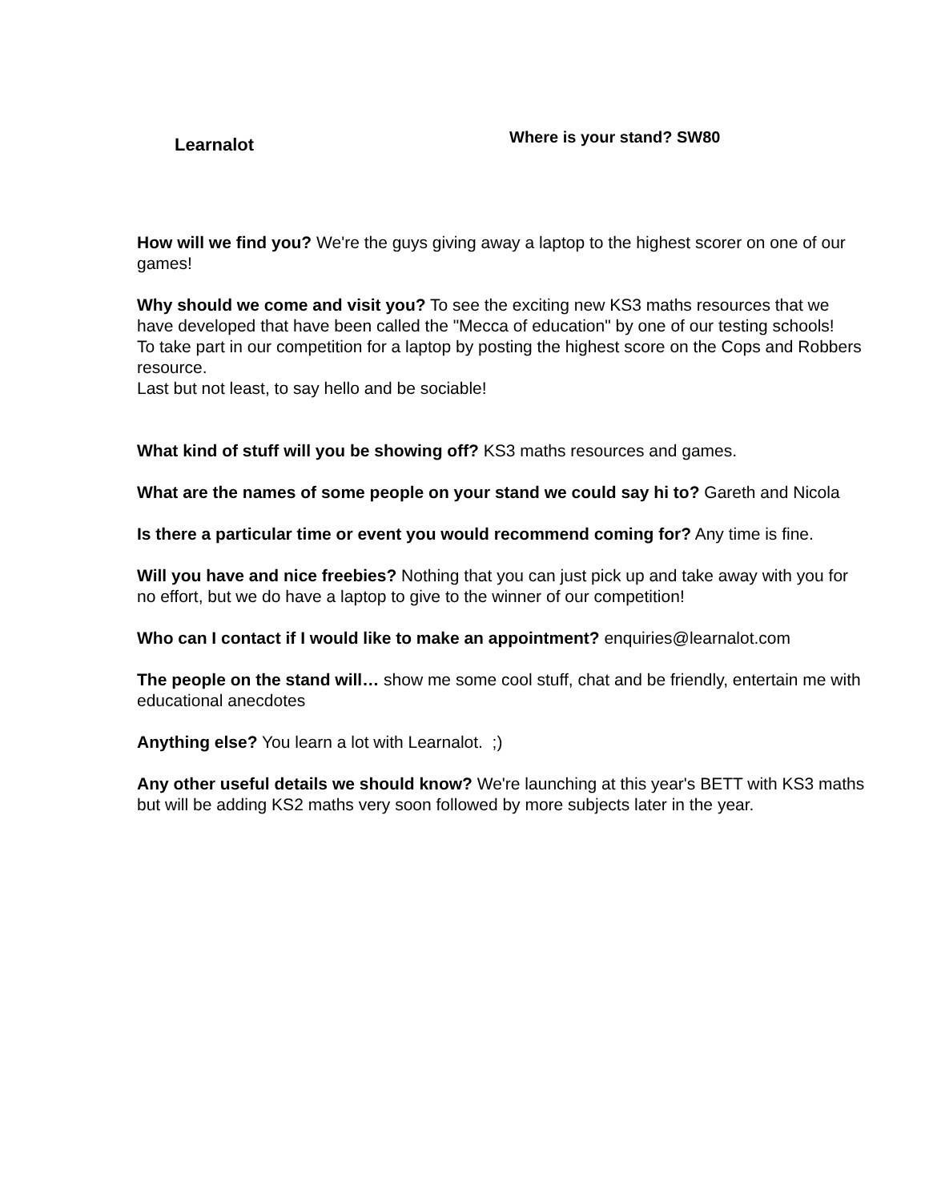Learnalot
Where is your stand? SW80
How will we find you? We're the guys giving away a laptop to the highest scorer on one of our games!
Why should we come and visit you? To see the exciting new KS3 maths resources that we have developed that have been called the "Mecca of education" by one of our testing schools!
To take part in our competition for a laptop by posting the highest score on the Cops and Robbers resource.
Last but not least, to say hello and be sociable!
What kind of stuff will you be showing off? KS3 maths resources and games.
What are the names of some people on your stand we could say hi to? Gareth and Nicola
Is there a particular time or event you would recommend coming for? Any time is fine.
Will you have and nice freebies? Nothing that you can just pick up and take away with you for no effort, but we do have a laptop to give to the winner of our competition!
Who can I contact if I would like to make an appointment? enquiries@learnalot.com
The people on the stand will… show me some cool stuff, chat and be friendly, entertain me with educational anecdotes
Anything else? You learn a lot with Learnalot. ;)
Any other useful details we should know? We're launching at this year's BETT with KS3 maths but will be adding KS2 maths very soon followed by more subjects later in the year.